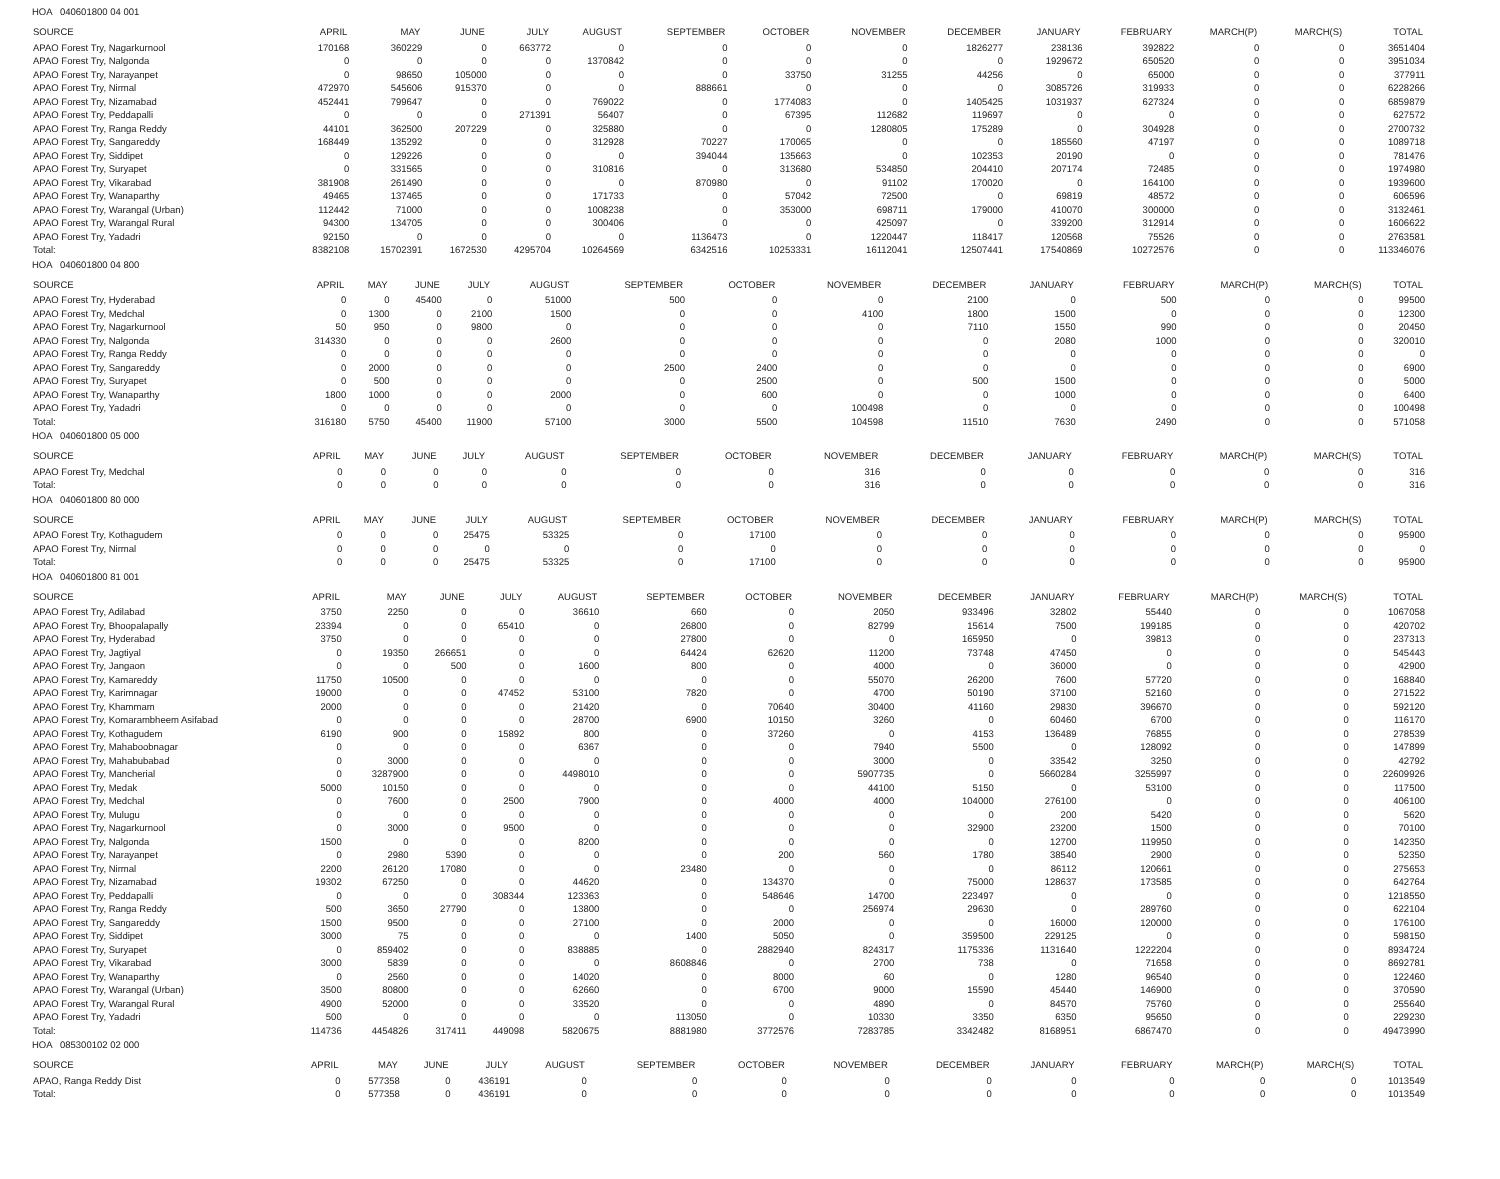HOA 040601800 04 001
| SOURCE | APRIL | MAY | JUNE | JULY | AUGUST | SEPTEMBER | OCTOBER | NOVEMBER | DECEMBER | JANUARY | FEBRUARY | MARCH(P) | MARCH(S) | TOTAL |
| --- | --- | --- | --- | --- | --- | --- | --- | --- | --- | --- | --- | --- | --- | --- |
| APAO Forest Try, Nagarkurnool | 170168 | 360229 | 0 | 663772 | 0 | 0 | 0 | 0 | 1826277 | 238136 | 392822 | 0 | 0 | 3651404 |
| APAO Forest Try, Nalgonda | 0 | 0 | 0 | 0 | 1370842 | 0 | 0 | 0 | 0 | 1929672 | 650520 | 0 | 0 | 3951034 |
| APAO Forest Try, Narayanpet | 0 | 98650 | 105000 | 0 | 0 | 0 | 33750 | 31255 | 44256 | 0 | 65000 | 0 | 0 | 377911 |
| APAO Forest Try, Nirmal | 472970 | 545606 | 915370 | 0 | 0 | 888661 | 0 | 0 | 0 | 3085726 | 319933 | 0 | 0 | 6228266 |
| APAO Forest Try, Nizamabad | 452441 | 799647 | 0 | 0 | 769022 | 0 | 1774083 | 0 | 1405425 | 1031937 | 627324 | 0 | 0 | 6859879 |
| APAO Forest Try, Peddapalli | 0 | 0 | 0 | 271391 | 56407 | 0 | 67395 | 112682 | 119697 | 0 | 0 | 0 | 0 | 627572 |
| APAO Forest Try, Ranga Reddy | 44101 | 362500 | 207229 | 0 | 325880 | 0 | 0 | 1280805 | 175289 | 0 | 304928 | 0 | 0 | 2700732 |
| APAO Forest Try, Sangareddy | 168449 | 135292 | 0 | 0 | 312928 | 70227 | 170065 | 0 | 0 | 185560 | 47197 | 0 | 0 | 1089718 |
| APAO Forest Try, Siddipet | 0 | 129226 | 0 | 0 | 0 | 394044 | 135663 | 0 | 102353 | 20190 | 0 | 0 | 0 | 781476 |
| APAO Forest Try, Suryapet | 0 | 331565 | 0 | 0 | 310816 | 0 | 313680 | 534850 | 204410 | 207174 | 72485 | 0 | 0 | 1974980 |
| APAO Forest Try, Vikarabad | 381908 | 261490 | 0 | 0 | 0 | 870980 | 0 | 91102 | 170020 | 0 | 164100 | 0 | 0 | 1939600 |
| APAO Forest Try, Wanaparthy | 49465 | 137465 | 0 | 0 | 171733 | 0 | 57042 | 72500 | 0 | 69819 | 48572 | 0 | 0 | 606596 |
| APAO Forest Try, Warangal (Urban) | 112442 | 71000 | 0 | 0 | 1008238 | 0 | 353000 | 698711 | 179000 | 410070 | 300000 | 0 | 0 | 3132461 |
| APAO Forest Try, Warangal Rural | 94300 | 134705 | 0 | 0 | 300406 | 0 | 0 | 425097 | 0 | 339200 | 312914 | 0 | 0 | 1606622 |
| APAO Forest Try, Yadadri | 92150 | 0 | 0 | 0 | 0 | 1136473 | 0 | 1220447 | 118417 | 120568 | 75526 | 0 | 0 | 2763581 |
| Total: | 8382108 | 15702391 | 1672530 | 4295704 | 10264569 | 6342516 | 10253331 | 16112041 | 12507441 | 17540869 | 10272576 | 0 | 0 | 113346076 |
HOA 040601800 04 800
| SOURCE | APRIL | MAY | JUNE | JULY | AUGUST | SEPTEMBER | OCTOBER | NOVEMBER | DECEMBER | JANUARY | FEBRUARY | MARCH(P) | MARCH(S) | TOTAL |
| --- | --- | --- | --- | --- | --- | --- | --- | --- | --- | --- | --- | --- | --- | --- |
| APAO Forest Try, Hyderabad | 0 | 0 | 45400 | 0 | 51000 | 500 | 0 | 0 | 2100 | 0 | 500 | 0 | 0 | 99500 |
| APAO Forest Try, Medchal | 0 | 1300 | 0 | 2100 | 1500 | 0 | 0 | 4100 | 1800 | 1500 | 0 | 0 | 0 | 12300 |
| APAO Forest Try, Nagarkurnool | 50 | 950 | 0 | 9800 | 0 | 0 | 0 | 0 | 7110 | 1550 | 990 | 0 | 0 | 20450 |
| APAO Forest Try, Nalgonda | 314330 | 0 | 0 | 0 | 2600 | 0 | 0 | 0 | 0 | 2080 | 1000 | 0 | 0 | 320010 |
| APAO Forest Try, Ranga Reddy | 0 | 0 | 0 | 0 | 0 | 0 | 0 | 0 | 0 | 0 | 0 | 0 | 0 | 0 |
| APAO Forest Try, Sangareddy | 0 | 2000 | 0 | 0 | 0 | 2500 | 2400 | 0 | 0 | 0 | 0 | 0 | 0 | 6900 |
| APAO Forest Try, Suryapet | 0 | 500 | 0 | 0 | 0 | 0 | 2500 | 0 | 500 | 1500 | 0 | 0 | 0 | 5000 |
| APAO Forest Try, Wanaparthy | 1800 | 1000 | 0 | 0 | 2000 | 0 | 600 | 0 | 0 | 1000 | 0 | 0 | 0 | 6400 |
| APAO Forest Try, Yadadri | 0 | 0 | 0 | 0 | 0 | 0 | 0 | 100498 | 0 | 0 | 0 | 0 | 0 | 100498 |
| Total: | 316180 | 5750 | 45400 | 11900 | 57100 | 3000 | 5500 | 104598 | 11510 | 7630 | 2490 | 0 | 0 | 571058 |
HOA 040601800 05 000
| SOURCE | APRIL | MAY | JUNE | JULY | AUGUST | SEPTEMBER | OCTOBER | NOVEMBER | DECEMBER | JANUARY | FEBRUARY | MARCH(P) | MARCH(S) | TOTAL |
| --- | --- | --- | --- | --- | --- | --- | --- | --- | --- | --- | --- | --- | --- | --- |
| APAO Forest Try, Medchal | 0 | 0 | 0 | 0 | 0 | 0 | 0 | 316 | 0 | 0 | 0 | 0 | 0 | 316 |
| Total: | 0 | 0 | 0 | 0 | 0 | 0 | 0 | 316 | 0 | 0 | 0 | 0 | 0 | 316 |
HOA 040601800 80 000
| SOURCE | APRIL | MAY | JUNE | JULY | AUGUST | SEPTEMBER | OCTOBER | NOVEMBER | DECEMBER | JANUARY | FEBRUARY | MARCH(P) | MARCH(S) | TOTAL |
| --- | --- | --- | --- | --- | --- | --- | --- | --- | --- | --- | --- | --- | --- | --- |
| APAO Forest Try, Kothagudem | 0 | 0 | 0 | 25475 | 53325 | 0 | 17100 | 0 | 0 | 0 | 0 | 0 | 0 | 95900 |
| APAO Forest Try, Nirmal | 0 | 0 | 0 | 0 | 0 | 0 | 0 | 0 | 0 | 0 | 0 | 0 | 0 | 0 |
| Total: | 0 | 0 | 0 | 25475 | 53325 | 0 | 17100 | 0 | 0 | 0 | 0 | 0 | 0 | 95900 |
HOA 040601800 81 001
| SOURCE | APRIL | MAY | JUNE | JULY | AUGUST | SEPTEMBER | OCTOBER | NOVEMBER | DECEMBER | JANUARY | FEBRUARY | MARCH(P) | MARCH(S) | TOTAL |
| --- | --- | --- | --- | --- | --- | --- | --- | --- | --- | --- | --- | --- | --- | --- |
| APAO Forest Try, Adilabad | 3750 | 2250 | 0 | 0 | 36610 | 660 | 0 | 2050 | 933496 | 32802 | 55440 | 0 | 0 | 1067058 |
| APAO Forest Try, Bhoopalapally | 23394 | 0 | 0 | 65410 | 0 | 26800 | 0 | 82799 | 15614 | 7500 | 199185 | 0 | 0 | 420702 |
| APAO Forest Try, Hyderabad | 3750 | 0 | 0 | 0 | 0 | 27800 | 0 | 0 | 165950 | 0 | 39813 | 0 | 0 | 237313 |
| APAO Forest Try, Jagtiyal | 0 | 19350 | 266651 | 0 | 0 | 64424 | 62620 | 11200 | 73748 | 47450 | 0 | 0 | 0 | 545443 |
| APAO Forest Try, Jangaon | 0 | 0 | 500 | 0 | 1600 | 800 | 0 | 4000 | 0 | 36000 | 0 | 0 | 0 | 42900 |
| APAO Forest Try, Kamareddy | 11750 | 10500 | 0 | 0 | 0 | 0 | 0 | 55070 | 26200 | 7600 | 57720 | 0 | 0 | 168840 |
| APAO Forest Try, Karimnagar | 19000 | 0 | 0 | 47452 | 53100 | 7820 | 0 | 4700 | 50190 | 37100 | 52160 | 0 | 0 | 271522 |
| APAO Forest Try, Khammam | 2000 | 0 | 0 | 0 | 21420 | 0 | 70640 | 30400 | 41160 | 29830 | 396670 | 0 | 0 | 592120 |
| APAO Forest Try, Komarambheem Asifabad | 0 | 0 | 0 | 0 | 28700 | 6900 | 10150 | 3260 | 0 | 60460 | 6700 | 0 | 0 | 116170 |
| APAO Forest Try, Kothagudem | 6190 | 900 | 0 | 15892 | 800 | 0 | 37260 | 0 | 4153 | 136489 | 76855 | 0 | 0 | 278539 |
| APAO Forest Try, Mahaboobnagar | 0 | 0 | 0 | 0 | 6367 | 0 | 0 | 7940 | 5500 | 0 | 128092 | 0 | 0 | 147899 |
| APAO Forest Try, Mahabubabad | 0 | 3000 | 0 | 0 | 0 | 0 | 0 | 3000 | 0 | 33542 | 3250 | 0 | 0 | 42792 |
| APAO Forest Try, Mancherial | 0 | 3287900 | 0 | 0 | 4498010 | 0 | 0 | 5907735 | 0 | 5660284 | 3255997 | 0 | 0 | 22609926 |
| APAO Forest Try, Medak | 5000 | 10150 | 0 | 0 | 0 | 0 | 0 | 44100 | 5150 | 0 | 53100 | 0 | 0 | 117500 |
| APAO Forest Try, Medchal | 0 | 7600 | 0 | 2500 | 7900 | 0 | 4000 | 4000 | 104000 | 276100 | 0 | 0 | 0 | 406100 |
| APAO Forest Try, Mulugu | 0 | 0 | 0 | 0 | 0 | 0 | 0 | 0 | 0 | 200 | 5420 | 0 | 0 | 5620 |
| APAO Forest Try, Nagarkurnool | 0 | 3000 | 0 | 9500 | 0 | 0 | 0 | 0 | 32900 | 23200 | 1500 | 0 | 0 | 70100 |
| APAO Forest Try, Nalgonda | 1500 | 0 | 0 | 0 | 8200 | 0 | 0 | 0 | 0 | 12700 | 119950 | 0 | 0 | 142350 |
| APAO Forest Try, Narayanpet | 0 | 2980 | 5390 | 0 | 0 | 0 | 200 | 560 | 1780 | 38540 | 2900 | 0 | 0 | 52350 |
| APAO Forest Try, Nirmal | 2200 | 26120 | 17080 | 0 | 0 | 23480 | 0 | 0 | 0 | 86112 | 120661 | 0 | 0 | 275653 |
| APAO Forest Try, Nizamabad | 19302 | 67250 | 0 | 0 | 44620 | 0 | 134370 | 0 | 75000 | 128637 | 173585 | 0 | 0 | 642764 |
| APAO Forest Try, Peddapalli | 0 | 0 | 0 | 308344 | 123363 | 0 | 548646 | 14700 | 223497 | 0 | 0 | 0 | 0 | 1218550 |
| APAO Forest Try, Ranga Reddy | 500 | 3650 | 27790 | 0 | 13800 | 0 | 0 | 256974 | 29630 | 0 | 289760 | 0 | 0 | 622104 |
| APAO Forest Try, Sangareddy | 1500 | 9500 | 0 | 0 | 27100 | 0 | 2000 | 0 | 0 | 16000 | 120000 | 0 | 0 | 176100 |
| APAO Forest Try, Siddipet | 3000 | 75 | 0 | 0 | 0 | 1400 | 5050 | 0 | 359500 | 229125 | 0 | 0 | 0 | 598150 |
| APAO Forest Try, Suryapet | 0 | 859402 | 0 | 0 | 838885 | 0 | 2882940 | 824317 | 1175336 | 1131640 | 1222204 | 0 | 0 | 8934724 |
| APAO Forest Try, Vikarabad | 3000 | 5839 | 0 | 0 | 0 | 8608846 | 0 | 2700 | 738 | 0 | 71658 | 0 | 0 | 8692781 |
| APAO Forest Try, Wanaparthy | 0 | 2560 | 0 | 0 | 14020 | 0 | 8000 | 60 | 0 | 1280 | 96540 | 0 | 0 | 122460 |
| APAO Forest Try, Warangal (Urban) | 3500 | 80800 | 0 | 0 | 62660 | 0 | 6700 | 9000 | 15590 | 45440 | 146900 | 0 | 0 | 370590 |
| APAO Forest Try, Warangal Rural | 4900 | 52000 | 0 | 0 | 33520 | 0 | 0 | 4890 | 0 | 84570 | 75760 | 0 | 0 | 255640 |
| APAO Forest Try, Yadadri | 500 | 0 | 0 | 0 | 0 | 113050 | 0 | 10330 | 3350 | 6350 | 95650 | 0 | 0 | 229230 |
| Total: | 114736 | 4454826 | 317411 | 449098 | 5820675 | 8881980 | 3772576 | 7283785 | 3342482 | 8168951 | 6867470 | 0 | 0 | 49473990 |
HOA 085300102 02 000
| SOURCE | APRIL | MAY | JUNE | JULY | AUGUST | SEPTEMBER | OCTOBER | NOVEMBER | DECEMBER | JANUARY | FEBRUARY | MARCH(P) | MARCH(S) | TOTAL |
| --- | --- | --- | --- | --- | --- | --- | --- | --- | --- | --- | --- | --- | --- | --- |
| APAO, Ranga Reddy Dist | 0 | 577358 | 0 | 436191 | 0 | 0 | 0 | 0 | 0 | 0 | 0 | 0 | 0 | 1013549 |
| Total: | 0 | 577358 | 0 | 436191 | 0 | 0 | 0 | 0 | 0 | 0 | 0 | 0 | 0 | 1013549 |